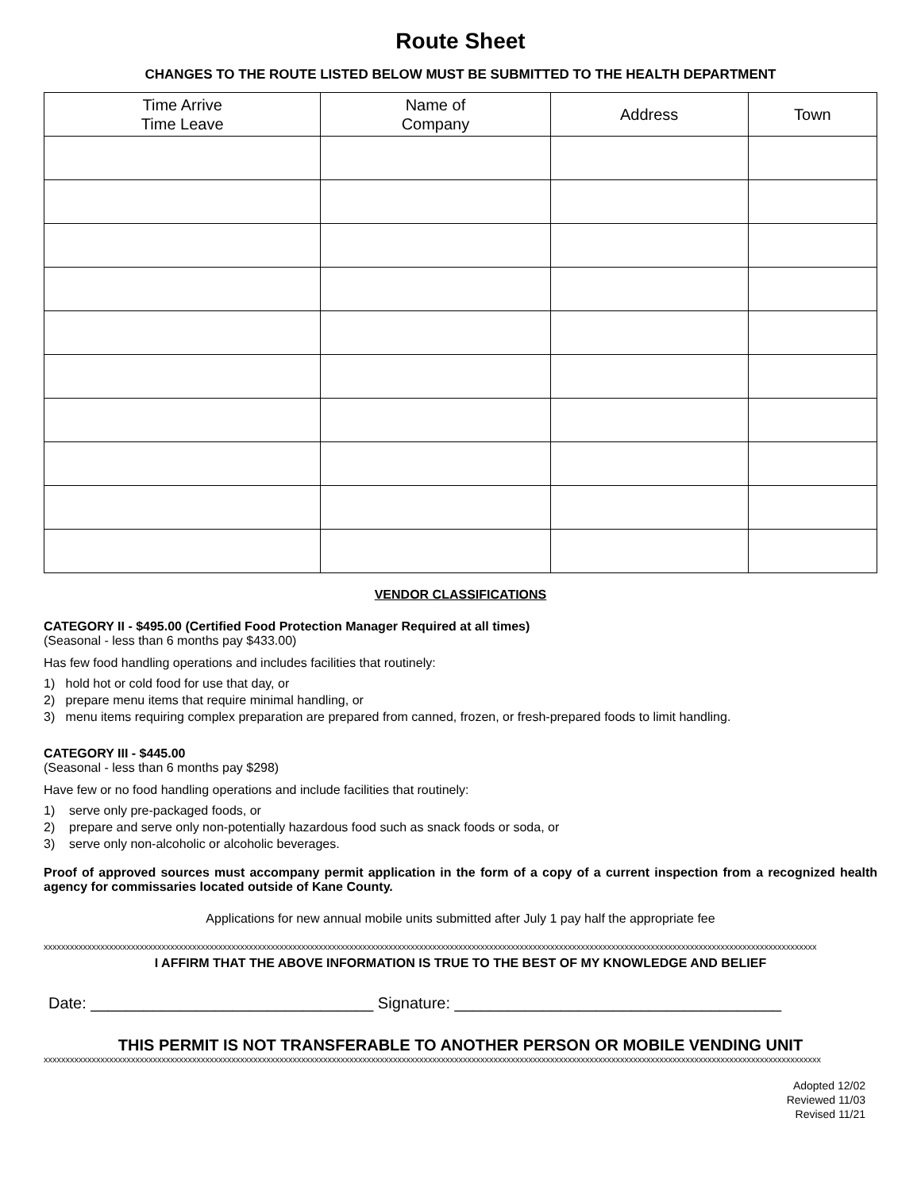Route Sheet
CHANGES TO THE ROUTE LISTED BELOW MUST BE SUBMITTED TO THE HEALTH DEPARTMENT
| Time Arrive Time Leave | Name of Company | Address | Town |
| --- | --- | --- | --- |
VENDOR CLASSIFICATIONS
CATEGORY II - $495.00 (Certified Food Protection Manager Required at all times)
(Seasonal - less than 6 months pay $433.00)
Has few food handling operations and includes facilities that routinely:
1) hold hot or cold food for use that day, or
2) prepare menu items that require minimal handling, or
3) menu items requiring complex preparation are prepared from canned, frozen, or fresh-prepared foods to limit handling.
CATEGORY III - $445.00
(Seasonal - less than 6 months pay $298)
Have few or no food handling operations and include facilities that routinely:
1) serve only pre-packaged foods, or
2) prepare and serve only non-potentially hazardous food such as snack foods or soda, or
3) serve only non-alcoholic or alcoholic beverages.
Proof of approved sources must accompany permit application in the form of a copy of a current inspection from a recognized health agency for commissaries located outside of Kane County.
Applications for new annual mobile units submitted after July 1 pay half the appropriate fee
xxxxxxxxxxxxxxxxxxxxxxxxxxxxxxxxxxxxxxxxxxxxxxxxxxxxxxxxxxxxxxxxxxxxxxxxxxxxxxxxxxxxxxxxxxxxxxxxxxxxxxxxxxxxxxxxxxxxxxxxxxxxxxxxxxxxxxxxxxxxxxxxxxxxxxxxxxxxxxxxxxxxxxxxxxxxxxxxx
I AFFIRM THAT THE ABOVE INFORMATION IS TRUE TO THE BEST OF MY KNOWLEDGE AND BELIEF
Date: ________________________________ Signature: _____________________________________
THIS PERMIT IS NOT TRANSFERABLE TO ANOTHER PERSON OR MOBILE VENDING UNIT
xxxxxxxxxxxxxxxxxxxxxxxxxxxxxxxxxxxxxxxxxxxxxxxxxxxxxxxxxxxxxxxxxxxxxxxxxxxxxxxxxxxxxxxxxxxxxxxxxxxxxxxxxxxxxxxxxxxxxxxxxxxxxxxxxxxxxxxxxxxxxxxxxxxxxxxxxxxxxxxxxxxxxxxxxxxxxxxxxx
Adopted 12/02
Reviewed 11/03
Revised 11/21